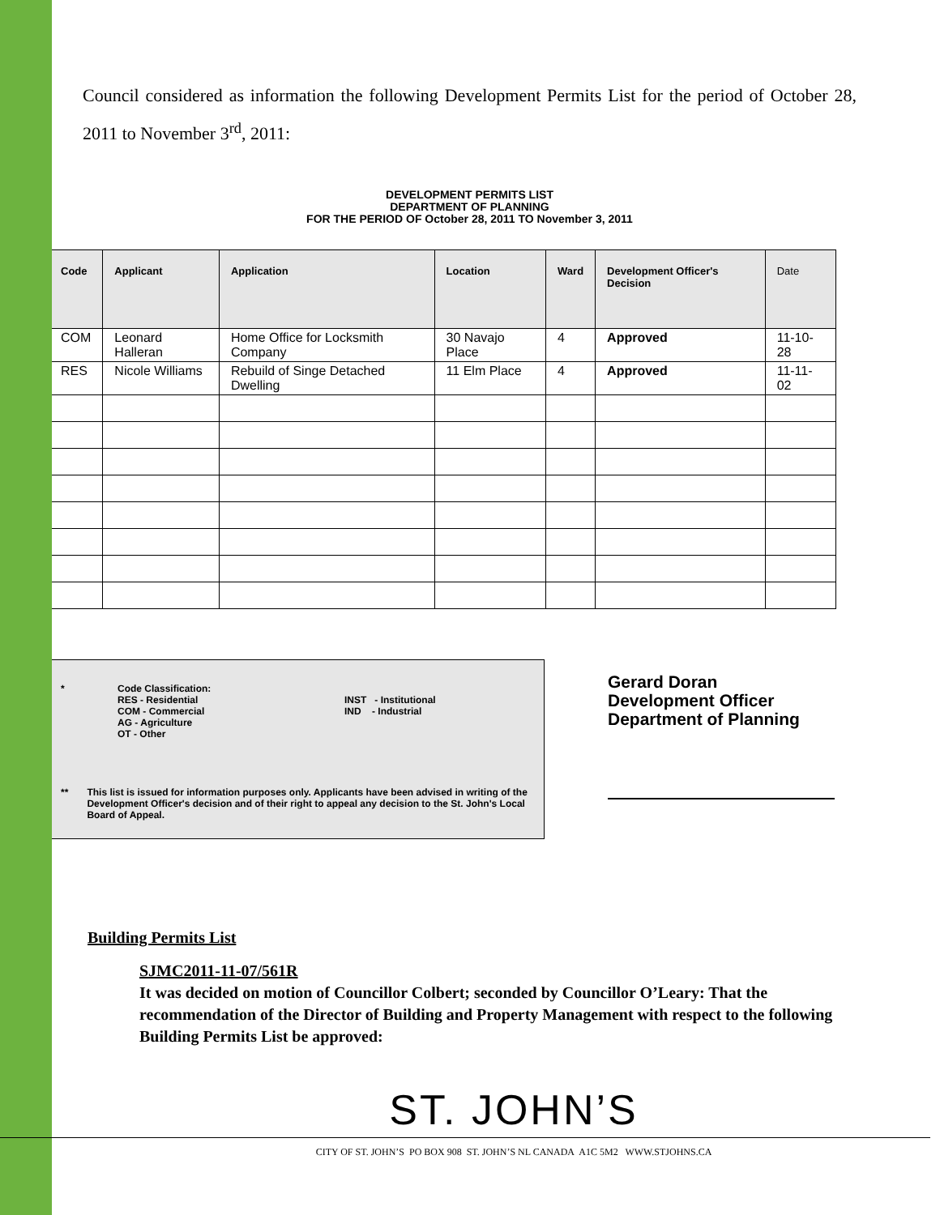Council considered as information the following Development Permits List for the period of October 28, 2011 to November 3<sup>rd</sup>, 2011:
DEVELOPMENT PERMITS LIST
DEPARTMENT OF PLANNING
FOR THE PERIOD OF October 28, 2011 TO November 3, 2011
| Code | Applicant | Application | Location | Ward | Development Officer's Decision | Date |
| --- | --- | --- | --- | --- | --- | --- |
| COM | Leonard Halleran | Home Office for Locksmith Company | 30 Navajo Place | 4 | Approved | 11-10-28 |
| RES | Nicole Williams | Rebuild of Singe Detached Dwelling | 11 Elm Place | 4 | Approved | 11-11-02 |
* Code Classification:
RES - Residential
COM - Commercial
AG - Agriculture
OT - Other
INST - Institutional
IND - Industrial
** This list is issued for information purposes only. Applicants have been advised in writing of the Development Officer's decision and of their right to appeal any decision to the St. John's Local Board of Appeal.
Gerard Doran
Development Officer
Department of Planning
Building Permits List
SJMC2011-11-07/561R
It was decided on motion of Councillor Colbert; seconded by Councillor O’Leary: That the recommendation of the Director of Building and Property Management with respect to the following Building Permits List be approved:
ST. JOHN’S
CITY OF ST. JOHN’S PO BOX 908 ST. JOHN’S NL CANADA A1C 5M2 WWW.STJOHNS.CA